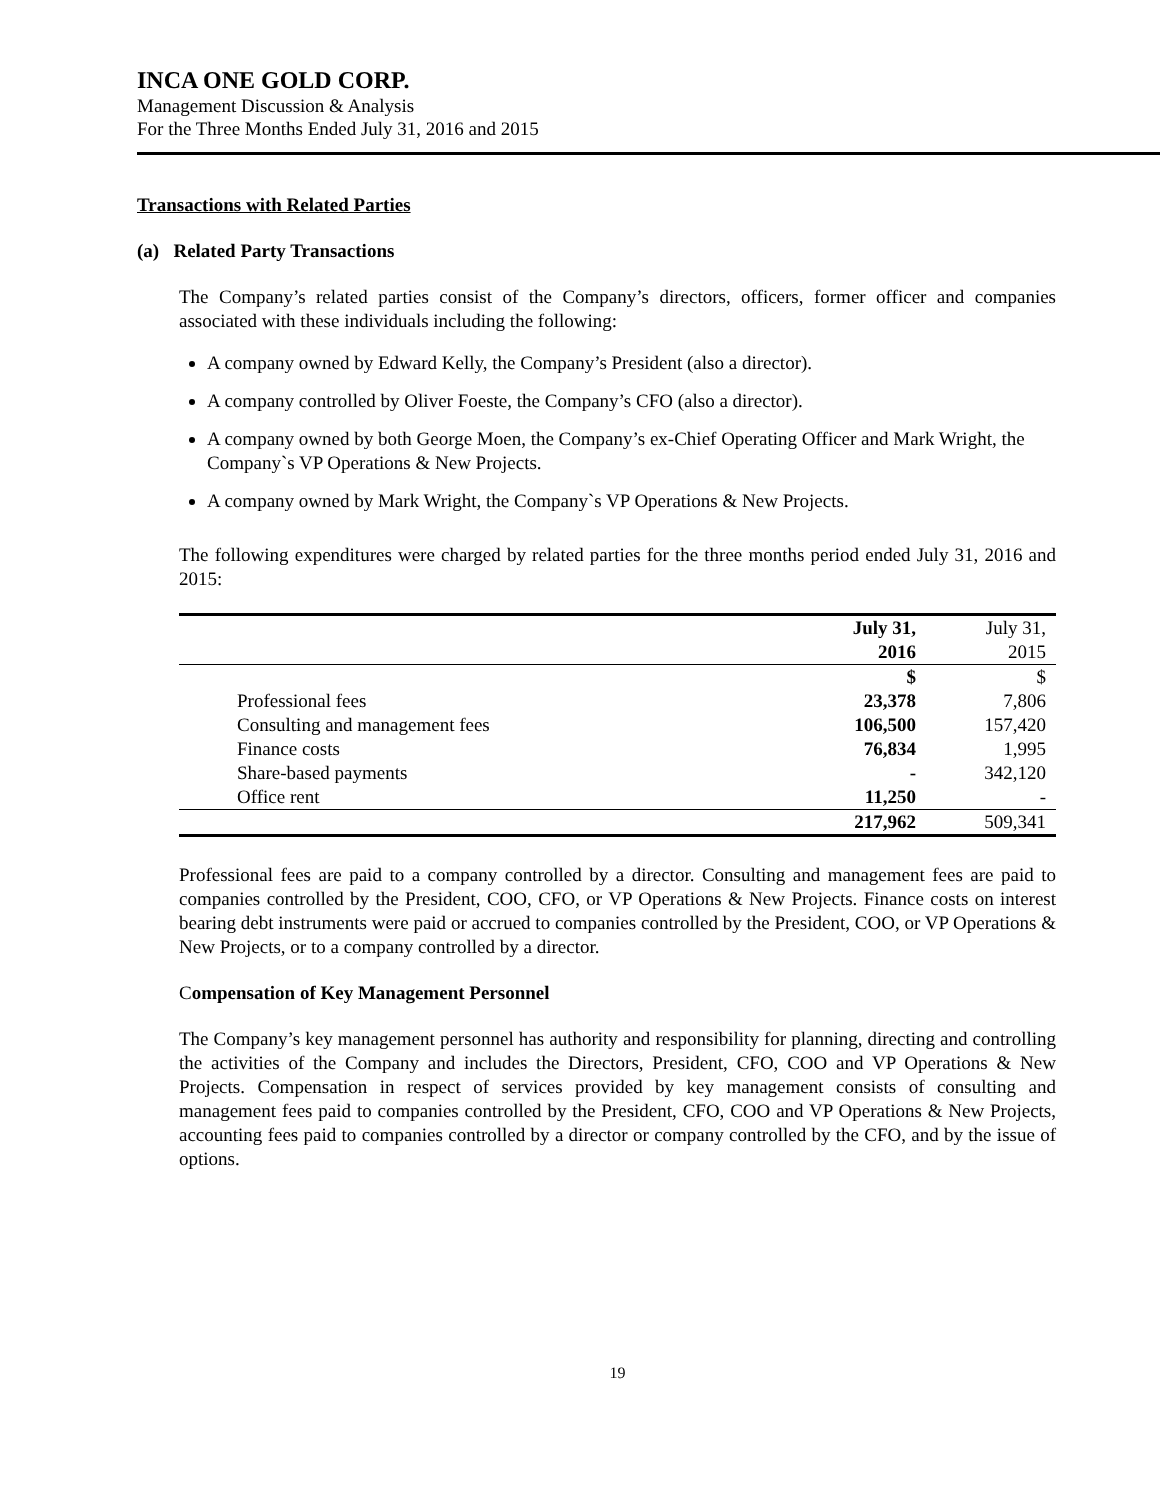INCA ONE GOLD CORP.
Management Discussion & Analysis
For the Three Months Ended July 31, 2016 and 2015
Transactions with Related Parties
(a) Related Party Transactions
The Company’s related parties consist of the Company’s directors, officers, former officer and companies associated with these individuals including the following:
A company owned by Edward Kelly, the Company’s President (also a director).
A company controlled by Oliver Foeste, the Company’s CFO (also a director).
A company owned by both George Moen, the Company’s ex-Chief Operating Officer and Mark Wright, the Company`s VP Operations & New Projects.
A company owned by Mark Wright, the Company`s VP Operations & New Projects.
The following expenditures were charged by related parties for the three months period ended July 31, 2016 and 2015:
| | July 31, 2016 | July 31, 2015 |
| --- | --- | --- |
| | $ | $ |
| Professional fees | 23,378 | 7,806 |
| Consulting and management fees | 106,500 | 157,420 |
| Finance costs | 76,834 | 1,995 |
| Share-based payments | - | 342,120 |
| Office rent | 11,250 | - |
| | 217,962 | 509,341 |
Professional fees are paid to a company controlled by a director. Consulting and management fees are paid to companies controlled by the President, COO, CFO, or VP Operations & New Projects. Finance costs on interest bearing debt instruments were paid or accrued to companies controlled by the President, COO, or VP Operations & New Projects, or to a company controlled by a director.
Compensation of Key Management Personnel
The Company’s key management personnel has authority and responsibility for planning, directing and controlling the activities of the Company and includes the Directors, President, CFO, COO and VP Operations & New Projects. Compensation in respect of services provided by key management consists of consulting and management fees paid to companies controlled by the President, CFO, COO and VP Operations & New Projects, accounting fees paid to companies controlled by a director or company controlled by the CFO, and by the issue of options.
19